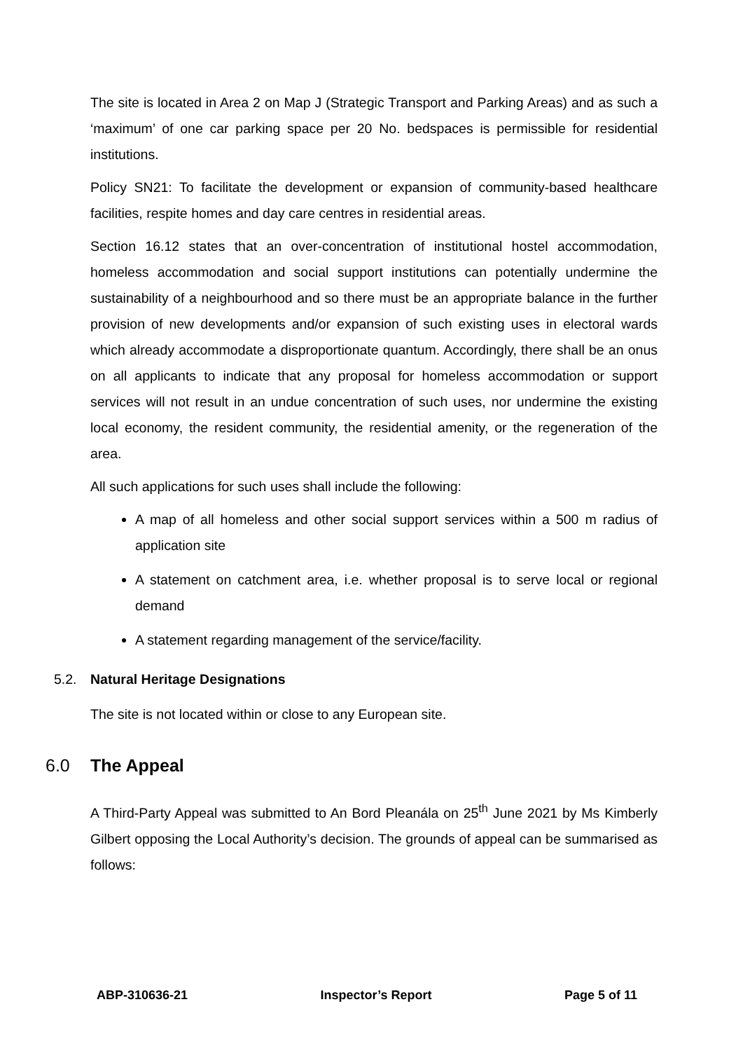The site is located in Area 2 on Map J (Strategic Transport and Parking Areas) and as such a ‘maximum’ of one car parking space per 20 No. bedspaces is permissible for residential institutions.
Policy SN21: To facilitate the development or expansion of community-based healthcare facilities, respite homes and day care centres in residential areas.
Section 16.12 states that an over-concentration of institutional hostel accommodation, homeless accommodation and social support institutions can potentially undermine the sustainability of a neighbourhood and so there must be an appropriate balance in the further provision of new developments and/or expansion of such existing uses in electoral wards which already accommodate a disproportionate quantum. Accordingly, there shall be an onus on all applicants to indicate that any proposal for homeless accommodation or support services will not result in an undue concentration of such uses, nor undermine the existing local economy, the resident community, the residential amenity, or the regeneration of the area.
All such applications for such uses shall include the following:
A map of all homeless and other social support services within a 500 m radius of application site
A statement on catchment area, i.e. whether proposal is to serve local or regional demand
A statement regarding management of the service/facility.
5.2. Natural Heritage Designations
The site is not located within or close to any European site.
6.0 The Appeal
A Third-Party Appeal was submitted to An Bord Pleanála on 25<sup>th</sup> June 2021 by Ms Kimberly Gilbert opposing the Local Authority’s decision. The grounds of appeal can be summarised as follows:
ABP-310636-21 Inspector’s Report Page 5 of 11